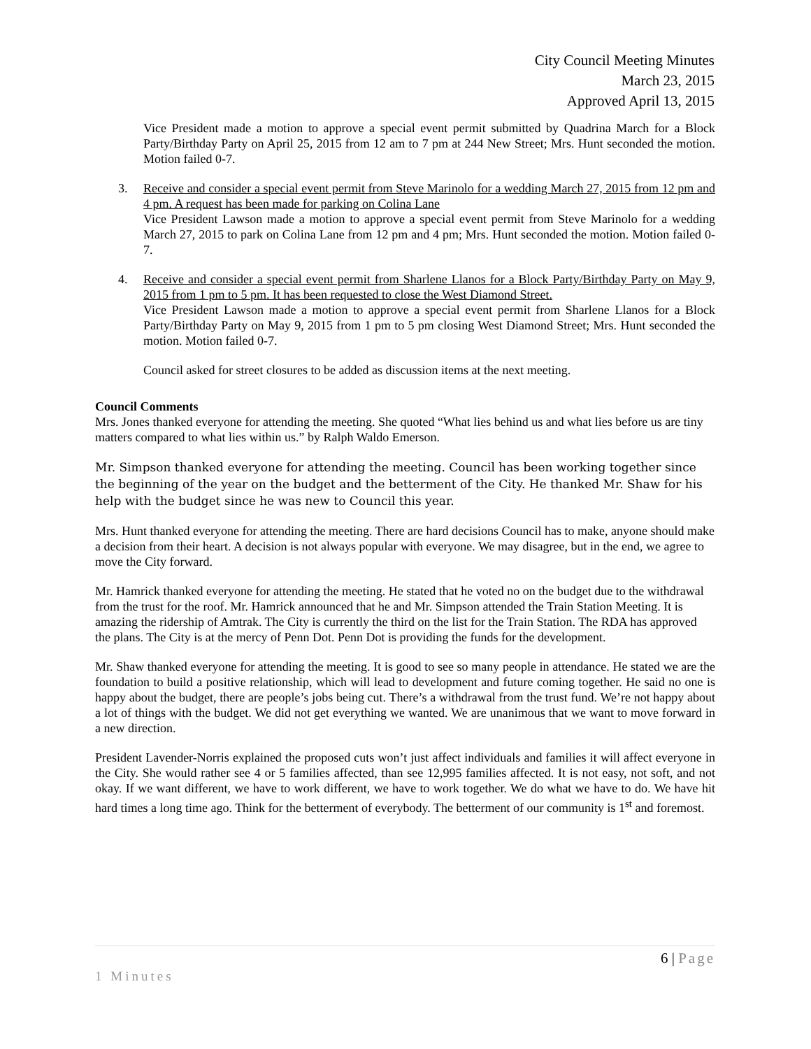City Council Meeting Minutes
March 23, 2015
Approved April 13, 2015
Vice President made a motion to approve a special event permit submitted by Quadrina March for a Block Party/Birthday Party on April 25, 2015 from 12 am to 7 pm at 244 New Street; Mrs. Hunt seconded the motion. Motion failed 0-7.
3. Receive and consider a special event permit from Steve Marinolo for a wedding March 27, 2015 from 12 pm and 4 pm. A request has been made for parking on Colina Lane
Vice President Lawson made a motion to approve a special event permit from Steve Marinolo for a wedding March 27, 2015 to park on Colina Lane from 12 pm and 4 pm; Mrs. Hunt seconded the motion. Motion failed 0-7.
4. Receive and consider a special event permit from Sharlene Llanos for a Block Party/Birthday Party on May 9, 2015 from 1 pm to 5 pm. It has been requested to close the West Diamond Street.
Vice President Lawson made a motion to approve a special event permit from Sharlene Llanos for a Block Party/Birthday Party on May 9, 2015 from 1 pm to 5 pm closing West Diamond Street; Mrs. Hunt seconded the motion. Motion failed 0-7.
Council asked for street closures to be added as discussion items at the next meeting.
Council Comments
Mrs. Jones thanked everyone for attending the meeting. She quoted “What lies behind us and what lies before us are tiny matters compared to what lies within us.” by Ralph Waldo Emerson.
Mr. Simpson thanked everyone for attending the meeting. Council has been working together since the beginning of the year on the budget and the betterment of the City. He thanked Mr. Shaw for his help with the budget since he was new to Council this year.
Mrs. Hunt thanked everyone for attending the meeting. There are hard decisions Council has to make, anyone should make a decision from their heart. A decision is not always popular with everyone. We may disagree, but in the end, we agree to move the City forward.
Mr. Hamrick thanked everyone for attending the meeting. He stated that he voted no on the budget due to the withdrawal from the trust for the roof. Mr. Hamrick announced that he and Mr. Simpson attended the Train Station Meeting. It is amazing the ridership of Amtrak. The City is currently the third on the list for the Train Station. The RDA has approved the plans. The City is at the mercy of Penn Dot. Penn Dot is providing the funds for the development.
Mr. Shaw thanked everyone for attending the meeting. It is good to see so many people in attendance. He stated we are the foundation to build a positive relationship, which will lead to development and future coming together. He said no one is happy about the budget, there are people’s jobs being cut. There’s a withdrawal from the trust fund. We’re not happy about a lot of things with the budget. We did not get everything we wanted. We are unanimous that we want to move forward in a new direction.
President Lavender-Norris explained the proposed cuts won’t just affect individuals and families it will affect everyone in the City. She would rather see 4 or 5 families affected, than see 12,995 families affected. It is not easy, not soft, and not okay. If we want different, we have to work different, we have to work together. We do what we have to do. We have hit hard times a long time ago. Think for the betterment of everybody. The betterment of our community is 1<sup>st</sup> and foremost.
6 | Page
1 Minutes